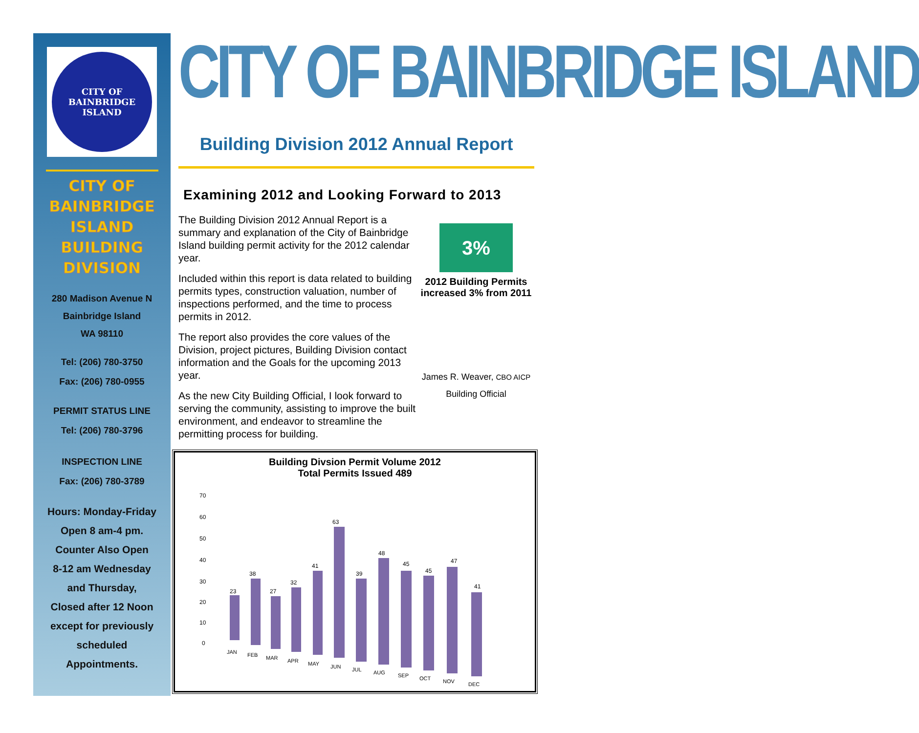CITY OF BAINBRIDGE ISLAND
CITY OF
BAINBRIDGE
ISLAND
BUILDING
DIVISION
280 Madison Avenue N
Bainbridge Island
WA 98110
Tel: (206) 780-3750
Fax: (206) 780-0955
PERMIT STATUS LINE
Tel: (206) 780-3796
INSPECTION LINE
Fax: (206) 780-3789
Hours: Monday-Friday
Open 8 am-4 pm.
Counter Also Open
8-12 am Wednesday
and Thursday,
Closed after 12 Noon
except for previously
scheduled
Appointments.
CITY OF BAINBRIDGE ISLAND
Building Division 2012 Annual Report
Examining 2012 and Looking Forward to 2013
The Building Division 2012 Annual Report is a summary and explanation of the City of Bainbridge Island building permit activity for the 2012 calendar year.
Included within this report is data related to building permits types, construction valuation, number of inspections performed, and the time to process permits in 2012.
The report also provides the core values of the Division, project pictures, Building Division contact information and the Goals for the upcoming 2013 year.
As the new City Building Official, I look forward to serving the community, assisting to improve the built environment, and endeavor to streamline the permitting process for building.
3%
2012 Building Permits increased 3% from 2011
James R. Weaver, CBO AICP
Building Official
Building Divsion Permit Volume 2012
Total Permits Issued 489
70
60
50
40
30
20
10
0
23
38
27
32
41
63
39
48
45
45
47
41
JAN
FEB
MAR
APR
MAY
JUN
JUL
AUG
SEP
OCT
NOV
DEC